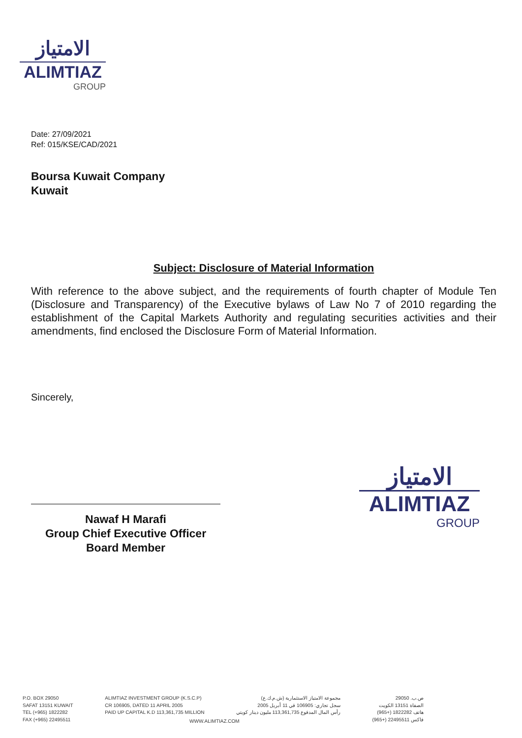الامتياز
ALIMTIAZ
GROUP
Date: 27/09/2021
Ref: 015/KSE/CAD/2021
Boursa Kuwait Company
Kuwait
Subject: Disclosure of Material Information
With reference to the above subject, and the requirements of fourth chapter of Module Ten (Disclosure and Transparency) of the Executive bylaws of Law No 7 of 2010 regarding the establishment of the Capital Markets Authority and regulating securities activities and their amendments, find enclosed the Disclosure Form of Material Information.
Sincerely,
Nawaf H Marafi
Group Chief Executive Officer
Board Member
الامتياز
ALIMTIAZ
GROUP
P.O. BOX 29050
SAFAT 13151 KUWAIT
TEL (+965) 1822282
FAX (+965) 22495511
ALIMTIAZ INVESTMENT GROUP (K.S.C.P)
CR 106905, DATED 11 APRIL 2005
PAID UP CAPITAL K.D 113,361,735 MILLION
مجموعة الامتياز الاستثمارية (ش.م.ك.ع)
سجل تجاري: 106905 في 11 أبريل 2005
رأس المال المدفوع 113,361,735 مليون دينار كويتي
ص.ب. 29050
الصفاة 13151 الكويت
هاتف 1822282 (+965)
فاكس 22495511 (+965)
WWW.ALIMTIAZ.COM